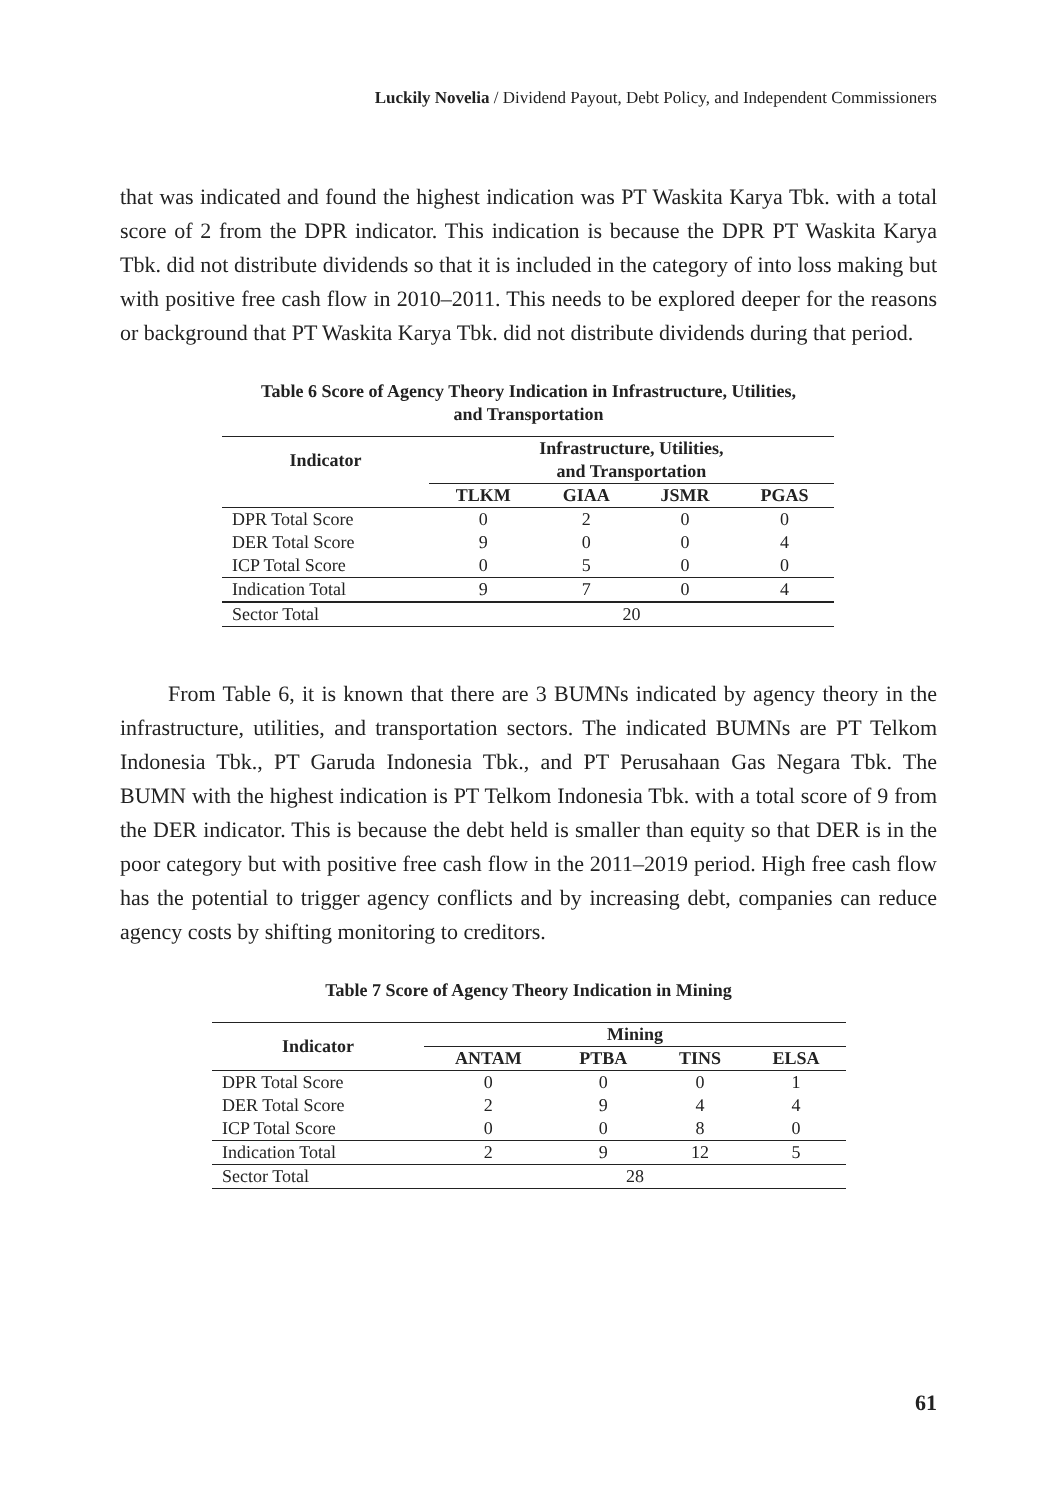Luckily Novelia / Dividend Payout, Debt Policy, and Independent Commissioners
that was indicated and found the highest indication was PT Waskita Karya Tbk. with a total score of 2 from the DPR indicator. This indication is because the DPR PT Waskita Karya Tbk. did not distribute dividends so that it is included in the category of into loss making but with positive free cash flow in 2010–2011. This needs to be explored deeper for the reasons or background that PT Waskita Karya Tbk. did not distribute dividends during that period.
Table 6 Score of Agency Theory Indication in Infrastructure, Utilities,
and Transportation
| Indicator | Infrastructure, Utilities, and Transportation | | | |
| --- | --- | --- | --- | --- |
| | TLKM | GIAA | JSMR | PGAS |
| DPR Total Score | 0 | 2 | 0 | 0 |
| DER Total Score | 9 | 0 | 0 | 4 |
| ICP Total Score | 0 | 5 | 0 | 0 |
| Indication Total | 9 | 7 | 0 | 4 |
| Sector Total | 20 | | | |
From Table 6, it is known that there are 3 BUMNs indicated by agency theory in the infrastructure, utilities, and transportation sectors. The indicated BUMNs are PT Telkom Indonesia Tbk., PT Garuda Indonesia Tbk., and PT Perusahaan Gas Negara Tbk. The BUMN with the highest indication is PT Telkom Indonesia Tbk. with a total score of 9 from the DER indicator. This is because the debt held is smaller than equity so that DER is in the poor category but with positive free cash flow in the 2011–2019 period. High free cash flow has the potential to trigger agency conflicts and by increasing debt, companies can reduce agency costs by shifting monitoring to creditors.
Table 7 Score of Agency Theory Indication in Mining
| Indicator | Mining | | | |
| --- | --- | --- | --- | --- |
| | ANTAM | PTBA | TINS | ELSA |
| DPR Total Score | 0 | 0 | 0 | 1 |
| DER Total Score | 2 | 9 | 4 | 4 |
| ICP Total Score | 0 | 0 | 8 | 0 |
| Indication Total | 2 | 9 | 12 | 5 |
| Sector Total | 28 | | | |
61